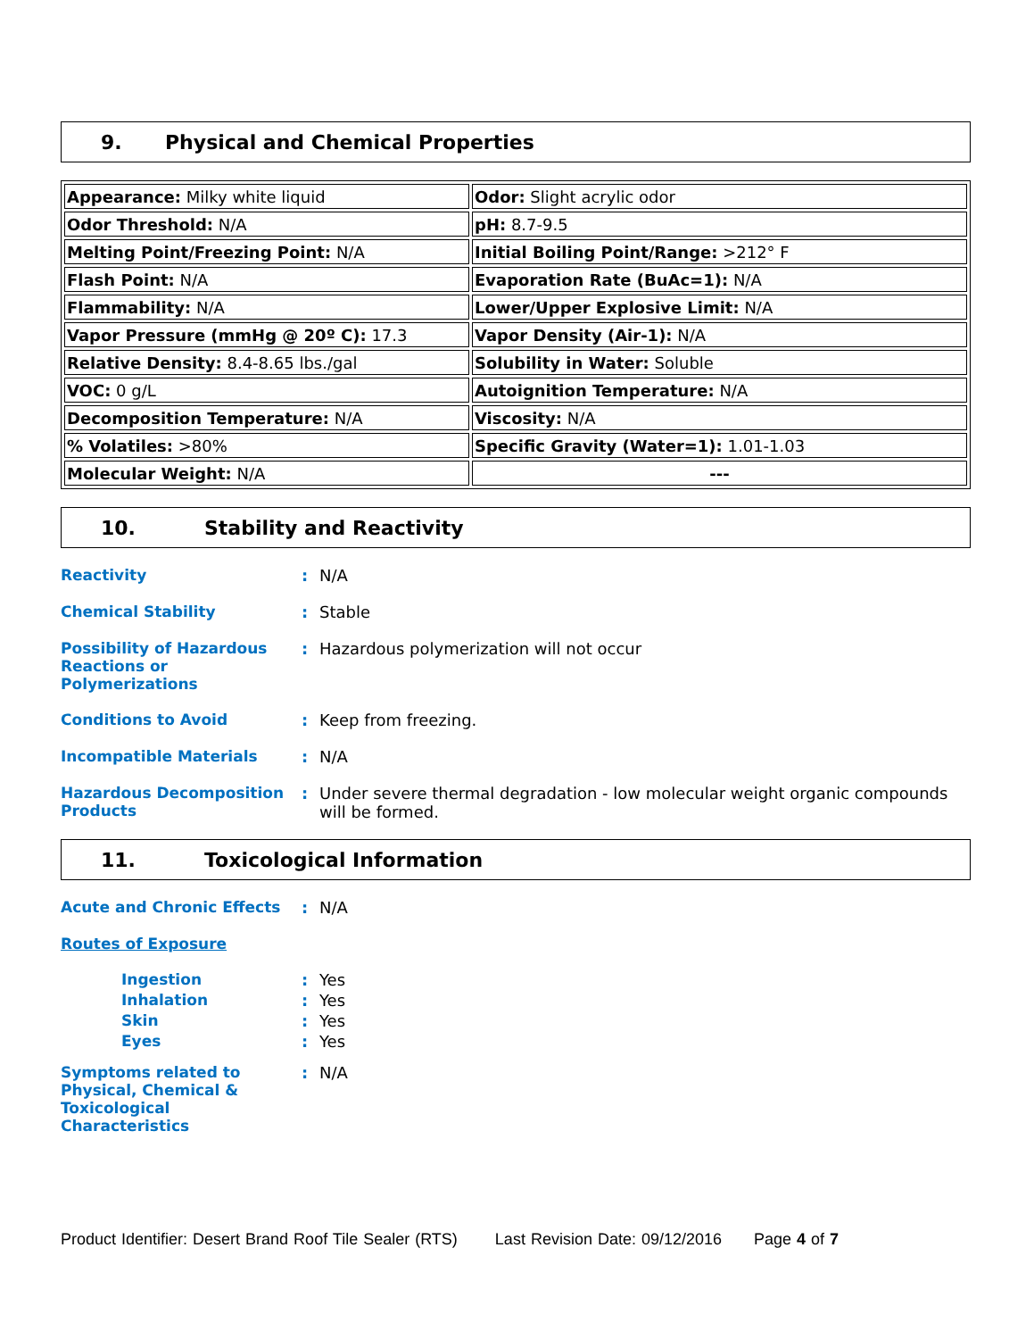9. Physical and Chemical Properties
| Appearance: Milky white liquid | Odor: Slight acrylic odor |
| Odor Threshold: N/A | pH: 8.7-9.5 |
| Melting Point/Freezing Point: N/A | Initial Boiling Point/Range: >212° F |
| Flash Point: N/A | Evaporation Rate (BuAc=1): N/A |
| Flammability: N/A | Lower/Upper Explosive Limit: N/A |
| Vapor Pressure (mmHg @ 20º C): 17.3 | Vapor Density (Air-1): N/A |
| Relative Density: 8.4-8.65 lbs./gal | Solubility in Water: Soluble |
| VOC: 0 g/L | Autoignition Temperature: N/A |
| Decomposition Temperature: N/A | Viscosity: N/A |
| % Volatiles: >80% | Specific Gravity (Water=1): 1.01-1.03 |
| Molecular Weight: N/A | --- |
10. Stability and Reactivity
Reactivity : N/A
Chemical Stability : Stable
Possibility of Hazardous Reactions or Polymerizations
: Hazardous polymerization will not occur
Conditions to Avoid : Keep from freezing.
Incompatible Materials : N/A
Hazardous Decomposition Products
: Under severe thermal degradation - low molecular weight organic compounds will be formed.
11. Toxicological Information
Acute and Chronic Effects : N/A
Routes of Exposure
Ingestion : Yes
Inhalation : Yes
Skin : Yes
Eyes : Yes
Symptoms related to Physical, Chemical & Toxicological Characteristics
: N/A
Product Identifier: Desert Brand Roof Tile Sealer (RTS) Last Revision Date: 09/12/2016 Page 4 of 7